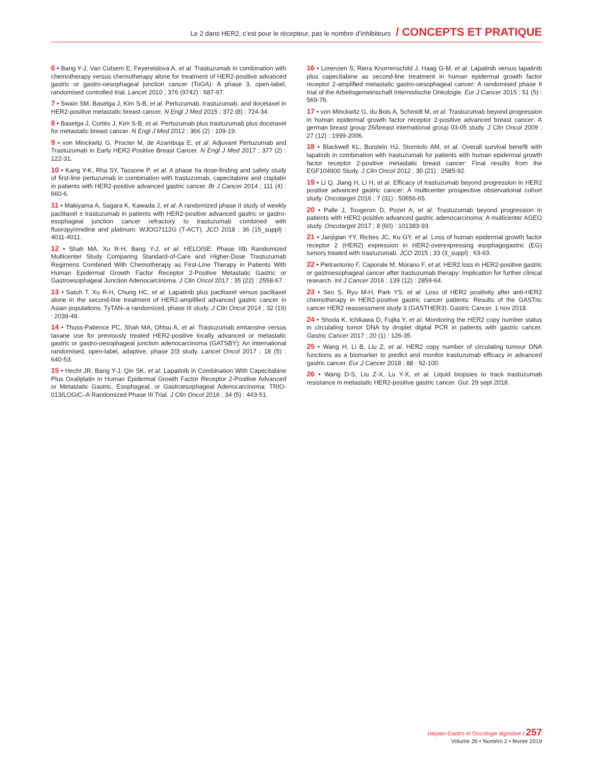Le 2 dans HER2, c’est pour le récepteur, pas le nombre d’inhibiteurs / CONCEPTS ET PRATIQUE
6 • Bang Y-J, Van Cutsem E, Feyereislova A, et al. Trastuzumab in combination with chemotherapy versus chemotherapy alone for treatment of HER2-positive advanced gastric or gastro-oesophageal junction cancer (ToGA): A phase 3, open-label, randomised controlled trial. Lancet 2010 ; 376 (9742) : 687-97.
7 • Swain SM, Baselga J, Kim S-B, et al. Pertuzumab, trastuzumab, and docetaxel in HER2-positive metastatic breast cancer. N Engl J Med 2015 ; 372 (8) : 724-34.
8 • Baselga J, Cortés J, Kim S-B, et al. Pertuzumab plus trastuzumab plus docetaxel for metastatic breast cancer. N Engl J Med 2012 ; 366 (2) : 109-19.
9 • von Minckwitz G, Procter M, de Azambuja E, et al. Adjuvant Pertuzumab and Trastuzumab in Early HER2-Positive Breast Cancer. N Engl J Med 2017 ; 377 (2) : 122-31.
10 • Kang Y-K, Rha SY, Tassone P, et al. A phase IIa dose-finding and safety study of first-line pertuzumab in combination with trastuzumab, capecitabine and cisplatin in patients with HER2-positive advanced gastric cancer. Br J Cancer 2014 ; 111 (4) : 660-6.
11 • Makiyama A, Sagara K, Kawada J, et al. A randomized phase II study of weekly paclitaxel ± trastuzumab in patients with HER2-positive advanced gastric or gastro-esophageal junction cancer refractory to trastuzumab combined with fluoropyrimidine and platinum: WJOG7112G (T-ACT). JCO 2018 ; 36 (15_suppl) : 4011-4011.
12 • Shah MA, Xu R-H, Bang Y-J, et al. HELOISE: Phase IIIb Randomized Multicenter Study Comparing Standard-of-Care and Higher-Dose Trastuzumab Regimens Combined With Chemotherapy as First-Line Therapy in Patients With Human Epidermal Growth Factor Receptor 2-Positive Metastatic Gastric or Gastroesophageal Junction Adenocarcinoma. J Clin Oncol 2017 ; 35 (22) : 2558-67.
13 • Satoh T, Xu R-H, Chung HC, et al. Lapatinib plus paclitaxel versus paclitaxel alone in the second-line treatment of HER2-amplified advanced gastric cancer in Asian populations: TyTAN–a randomized, phase III study. J Clin Oncol 2014 ; 32 (19) : 2039-49.
14 • Thuss-Patience PC, Shah MA, Ohtsu A, et al. Trastuzumab emtansine versus taxane use for previously treated HER2-positive locally advanced or metastatic gastric or gastro-oesophageal junction adenocarcinoma (GATSBY): An international randomised, open-label, adaptive, phase 2/3 study. Lancet Oncol 2017 ; 18 (5) : 640-53.
15 • Hecht JR, Bang Y-J, Qin SK, et al. Lapatinib in Combination With Capecitabine Plus Oxaliplatin in Human Epidermal Growth Factor Receptor 2-Positive Advanced or Metastatic Gastric, Esophageal, or Gastroesophageal Adenocarcinoma: TRIO-013/LOGiC–A Randomized Phase III Trial. J Clin Oncol 2016 ; 34 (5) : 443-51.
16 • Lorenzen S, Riera Knorrenschild J, Haag G-M, et al. Lapatinib versus lapatinib plus capecitabine as second-line treatment in human epidermal growth factor receptor 2-amplified metastatic gastro-oesophageal cancer: A randomised phase II trial of the Arbeitsgemeinschaft Internistische Onkologie. Eur J Cancer 2015 ; 51 (5) : 569-76.
17 • von Minckwitz G, du Bois A, Schmidt M, et al. Trastuzumab beyond progression in human epidermal growth factor receptor 2-positive advanced breast cancer: A german breast group 26/breast international group 03-05 study. J Clin Oncol 2009 ; 27 (12) : 1999-2006.
18 • Blackwell KL, Burstein HJ, Storniolo AM, et al. Overall survival benefit with lapatinib in combination with trastuzumab for patients with human epidermal growth factor receptor 2-positive metastatic breast cancer: Final results from the EGF104900 Study. J Clin Oncol 2012 ; 30 (21) : 2585-92.
19 • Li Q, Jiang H, Li H, et al. Efficacy of trastuzumab beyond progression in HER2 positive advanced gastric cancer: A multicenter prospective observational cohort study. Oncotarget 2016 ; 7 (31) : 50656-65.
20 • Palle J, Tougeron D, Pozet A, et al. Trastuzumab beyond progression in patients with HER2-positive advanced gastric adenocarcinoma: A multicenter AGEO study. Oncotarget 2017 ; 8 (60) : 101383-93.
21 • Janjigian YY, Riches JC, Ku GY, et al. Loss of human epidermal growth factor receptor 2 (HER2) expression in HER2-overexpressing esophagogastric (EG) tumors treated with trastuzumab. JCO 2015 ; 33 (3_suppl) : 63-63.
22 • Pietrantonio F, Caporale M, Morano F, et al. HER2 loss in HER2-positive gastric or gastroesophageal cancer after trastuzumab therapy: Implication for further clinical research. Int J Cancer 2016 ; 139 (12) : 2859-64.
23 • Seo S, Ryu M-H, Park YS, et al. Loss of HER2 positivity after anti-HER2 chemotherapy in HER2-positive gastric cancer patients: Results of the GASTric cancer HER2 reassessment study 3 (GASTHER3). Gastric Cancer. 1 nov 2018.
24 • Shoda K, Ichikawa D, Fujita Y, et al. Monitoring the HER2 copy number status in circulating tumor DNA by droplet digital PCR in patients with gastric cancer. Gastric Cancer 2017 ; 20 (1) : 126-35.
25 • Wang H, Li B, Liu Z, et al. HER2 copy number of circulating tumour DNA functions as a biomarker to predict and monitor trastuzumab efficacy in advanced gastric cancer. Eur J Cancer 2018 ; 88 : 92-100.
26 • Wang D-S, Liu Z-X, Lu Y-X, et al. Liquid biopsies to track trastuzumab resistance in metastatic HER2-positive gastric cancer. Gut. 29 sept 2018.
Hépato-Gastro et Oncologie digestive / 257
Volume 26 • Numéro 2 • février 2019